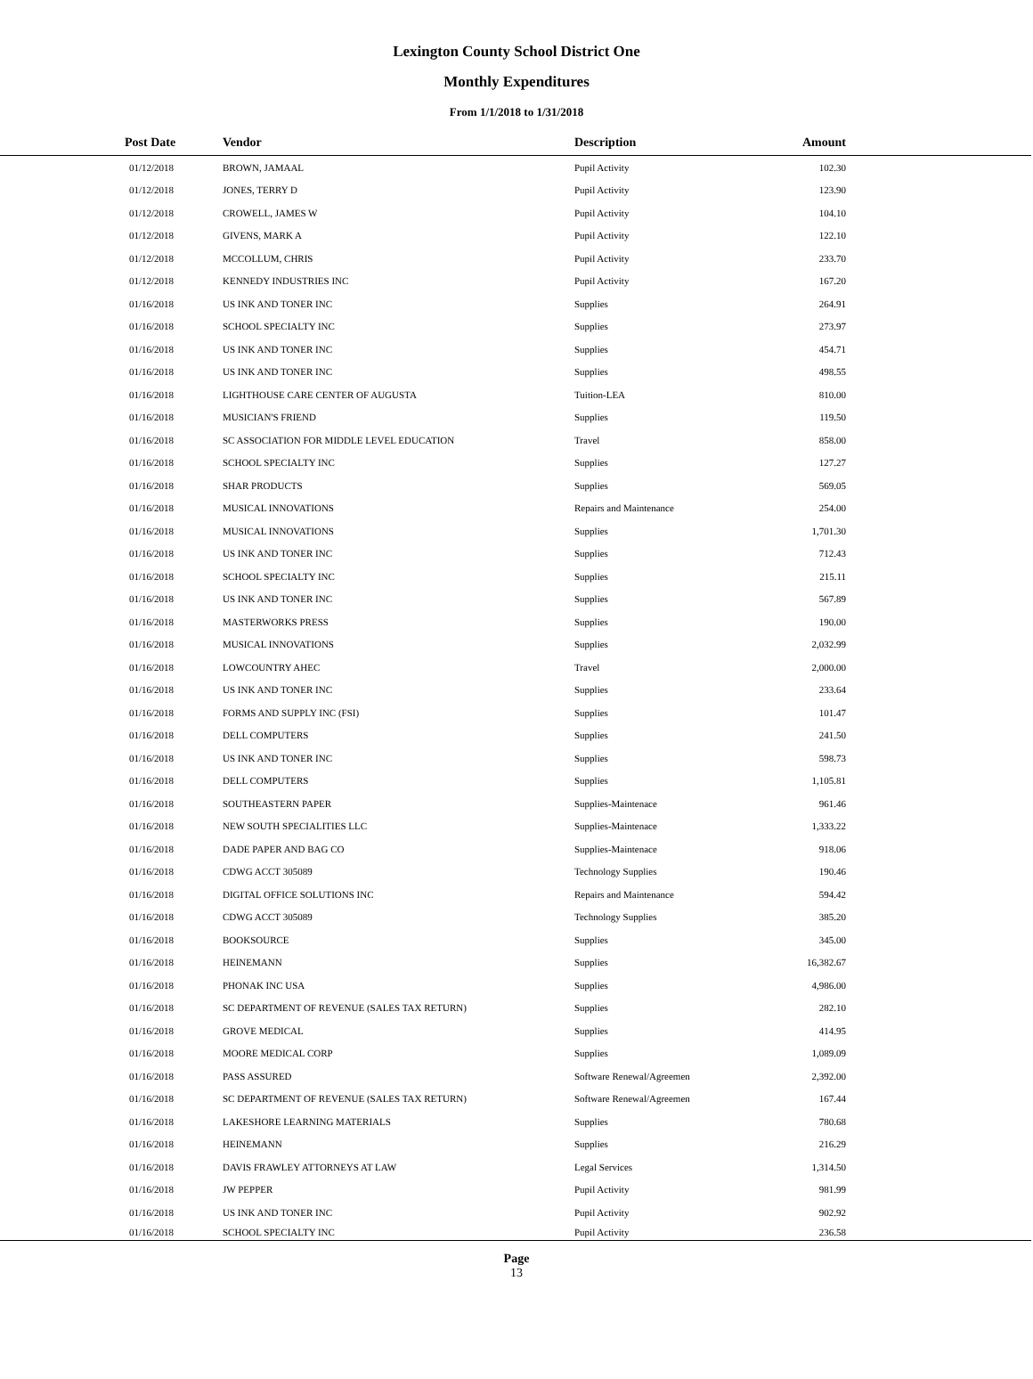Lexington County School District One
Monthly Expenditures
From 1/1/2018 to 1/31/2018
| Post Date | Vendor | Description | Amount | |
| --- | --- | --- | --- | --- |
| 01/12/2018 | BROWN, JAMAAL | Pupil Activity | 102.30 | |
| 01/12/2018 | JONES, TERRY D | Pupil Activity | 123.90 | |
| 01/12/2018 | CROWELL, JAMES W | Pupil Activity | 104.10 | |
| 01/12/2018 | GIVENS, MARK A | Pupil Activity | 122.10 | |
| 01/12/2018 | MCCOLLUM, CHRIS | Pupil Activity | 233.70 | |
| 01/12/2018 | KENNEDY INDUSTRIES INC | Pupil Activity | 167.20 | |
| 01/16/2018 | US INK AND TONER INC | Supplies | 264.91 | |
| 01/16/2018 | SCHOOL SPECIALTY INC | Supplies | 273.97 | |
| 01/16/2018 | US INK AND TONER INC | Supplies | 454.71 | |
| 01/16/2018 | US INK AND TONER INC | Supplies | 498.55 | |
| 01/16/2018 | LIGHTHOUSE CARE CENTER OF AUGUSTA | Tuition-LEA | 810.00 | |
| 01/16/2018 | MUSICIAN'S FRIEND | Supplies | 119.50 | |
| 01/16/2018 | SC ASSOCIATION FOR MIDDLE LEVEL EDUCATION | Travel | 858.00 | |
| 01/16/2018 | SCHOOL SPECIALTY INC | Supplies | 127.27 | |
| 01/16/2018 | SHAR PRODUCTS | Supplies | 569.05 | |
| 01/16/2018 | MUSICAL INNOVATIONS | Repairs and Maintenance | 254.00 | |
| 01/16/2018 | MUSICAL INNOVATIONS | Supplies | 1,701.30 | |
| 01/16/2018 | US INK AND TONER INC | Supplies | 712.43 | |
| 01/16/2018 | SCHOOL SPECIALTY INC | Supplies | 215.11 | |
| 01/16/2018 | US INK AND TONER INC | Supplies | 567.89 | |
| 01/16/2018 | MASTERWORKS PRESS | Supplies | 190.00 | |
| 01/16/2018 | MUSICAL INNOVATIONS | Supplies | 2,032.99 | |
| 01/16/2018 | LOWCOUNTRY AHEC | Travel | 2,000.00 | |
| 01/16/2018 | US INK AND TONER INC | Supplies | 233.64 | |
| 01/16/2018 | FORMS AND SUPPLY INC (FSI) | Supplies | 101.47 | |
| 01/16/2018 | DELL COMPUTERS | Supplies | 241.50 | |
| 01/16/2018 | US INK AND TONER INC | Supplies | 598.73 | |
| 01/16/2018 | DELL COMPUTERS | Supplies | 1,105.81 | |
| 01/16/2018 | SOUTHEASTERN PAPER | Supplies-Maintenace | 961.46 | |
| 01/16/2018 | NEW SOUTH SPECIALITIES LLC | Supplies-Maintenace | 1,333.22 | |
| 01/16/2018 | DADE PAPER AND BAG CO | Supplies-Maintenace | 918.06 | |
| 01/16/2018 | CDWG ACCT 305089 | Technology Supplies | 190.46 | |
| 01/16/2018 | DIGITAL OFFICE SOLUTIONS INC | Repairs and Maintenance | 594.42 | |
| 01/16/2018 | CDWG ACCT 305089 | Technology Supplies | 385.20 | |
| 01/16/2018 | BOOKSOURCE | Supplies | 345.00 | |
| 01/16/2018 | HEINEMANN | Supplies | 16,382.67 | |
| 01/16/2018 | PHONAK INC USA | Supplies | 4,986.00 | |
| 01/16/2018 | SC DEPARTMENT OF REVENUE (SALES TAX RETURN) | Supplies | 282.10 | |
| 01/16/2018 | GROVE MEDICAL | Supplies | 414.95 | |
| 01/16/2018 | MOORE MEDICAL CORP | Supplies | 1,089.09 | |
| 01/16/2018 | PASS ASSURED | Software Renewal/Agreemen | 2,392.00 | |
| 01/16/2018 | SC DEPARTMENT OF REVENUE (SALES TAX RETURN) | Software Renewal/Agreemen | 167.44 | |
| 01/16/2018 | LAKESHORE LEARNING MATERIALS | Supplies | 780.68 | |
| 01/16/2018 | HEINEMANN | Supplies | 216.29 | |
| 01/16/2018 | DAVIS FRAWLEY ATTORNEYS AT LAW | Legal Services | 1,314.50 | |
| 01/16/2018 | JW PEPPER | Pupil Activity | 981.99 | |
| 01/16/2018 | US INK AND TONER INC | Pupil Activity | 902.92 | |
| 01/16/2018 | SCHOOL SPECIALTY INC | Pupil Activity | 236.58 | |
Page
13